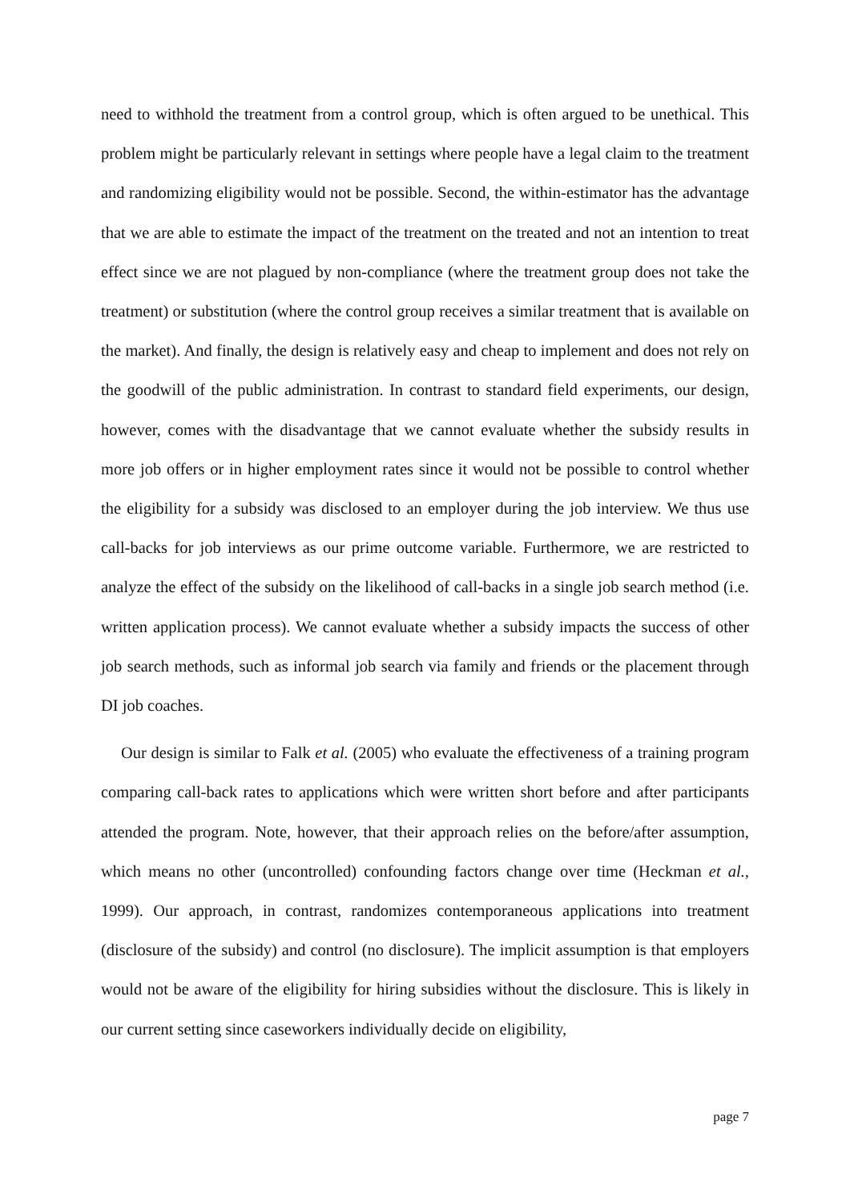need to withhold the treatment from a control group, which is often argued to be unethical. This problem might be particularly relevant in settings where people have a legal claim to the treatment and randomizing eligibility would not be possible. Second, the within-estimator has the advantage that we are able to estimate the impact of the treatment on the treated and not an intention to treat effect since we are not plagued by non-compliance (where the treatment group does not take the treatment) or substitution (where the control group receives a similar treatment that is available on the market). And finally, the design is relatively easy and cheap to implement and does not rely on the goodwill of the public administration. In contrast to standard field experiments, our design, however, comes with the disadvantage that we cannot evaluate whether the subsidy results in more job offers or in higher employment rates since it would not be possible to control whether the eligibility for a subsidy was disclosed to an employer during the job interview. We thus use call-backs for job interviews as our prime outcome variable. Furthermore, we are restricted to analyze the effect of the subsidy on the likelihood of call-backs in a single job search method (i.e. written application process). We cannot evaluate whether a subsidy impacts the success of other job search methods, such as informal job search via family and friends or the placement through DI job coaches.
Our design is similar to Falk et al. (2005) who evaluate the effectiveness of a training program comparing call-back rates to applications which were written short before and after participants attended the program. Note, however, that their approach relies on the before/after assumption, which means no other (uncontrolled) confounding factors change over time (Heckman et al., 1999). Our approach, in contrast, randomizes contemporaneous applications into treatment (disclosure of the subsidy) and control (no disclosure). The implicit assumption is that employers would not be aware of the eligibility for hiring subsidies without the disclosure. This is likely in our current setting since caseworkers individually decide on eligibility,
page 7